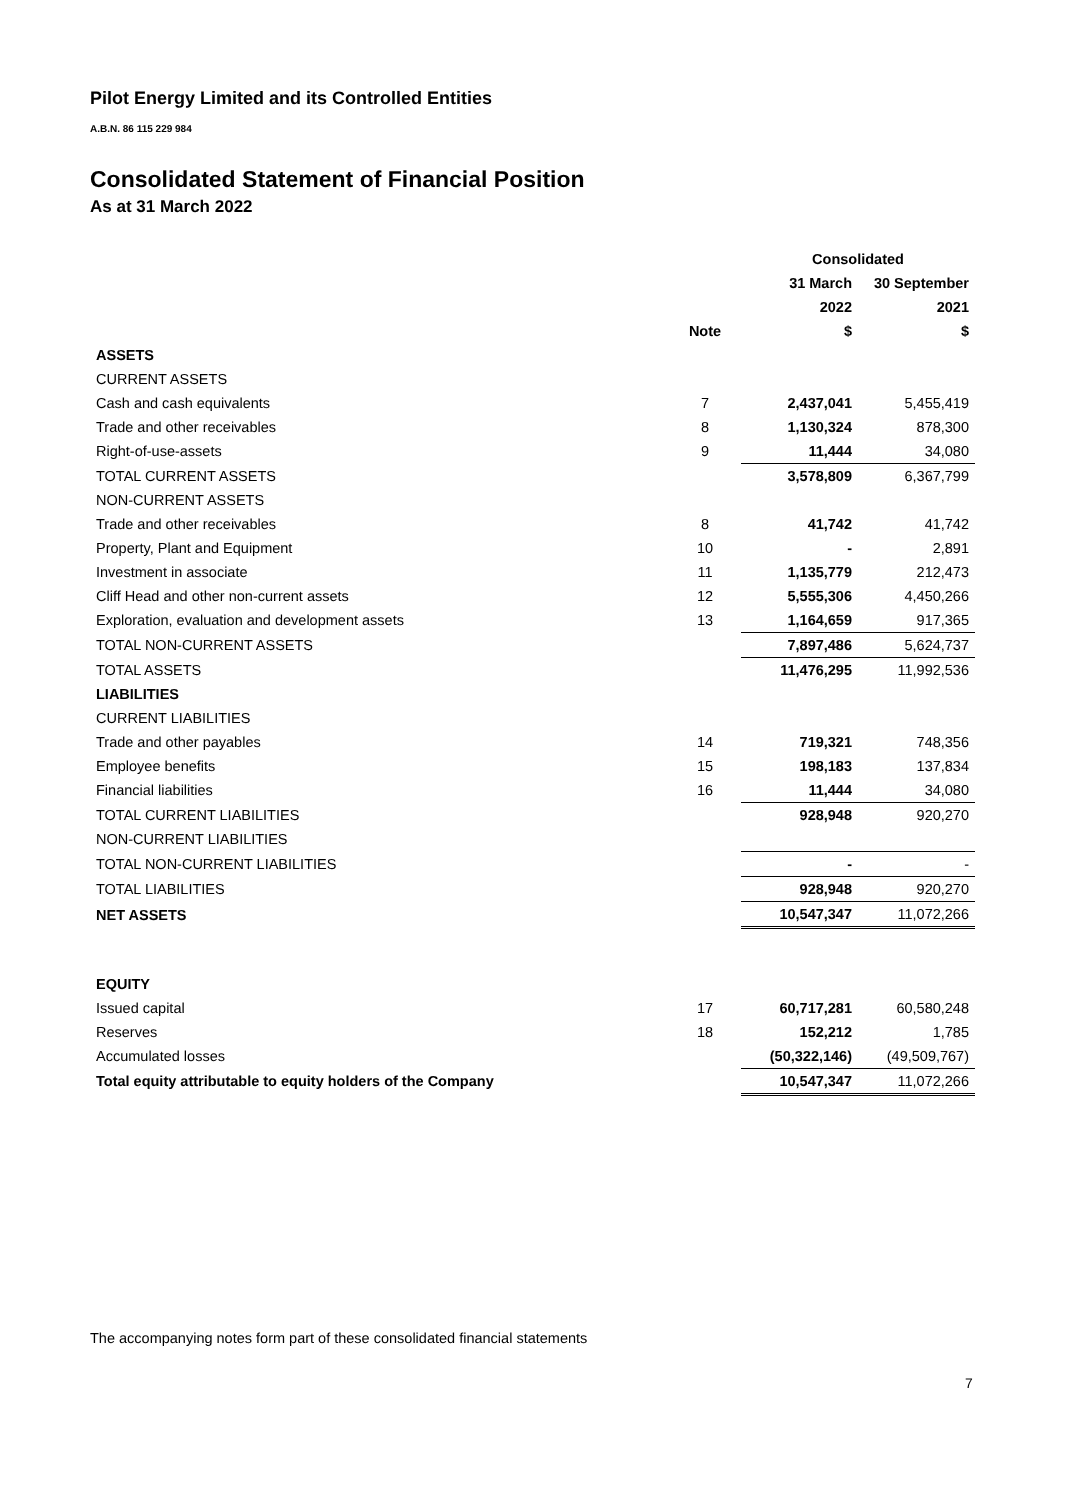Pilot Energy Limited and its Controlled Entities
A.B.N. 86 115 229 984
Consolidated Statement of Financial Position
As at 31 March 2022
| | | Consolidated | |
| --- | --- | --- | --- |
| | | 31 March | 30 September |
| | | 2022 | 2021 |
| | Note | $ | $ |
| ASSETS | | | |
| CURRENT ASSETS | | | |
| Cash and cash equivalents | 7 | 2,437,041 | 5,455,419 |
| Trade and other receivables | 8 | 1,130,324 | 878,300 |
| Right-of-use-assets | 9 | 11,444 | 34,080 |
| TOTAL CURRENT ASSETS | | 3,578,809 | 6,367,799 |
| NON-CURRENT ASSETS | | | |
| Trade and other receivables | 8 | 41,742 | 41,742 |
| Property, Plant and Equipment | 10 | - | 2,891 |
| Investment in associate | 11 | 1,135,779 | 212,473 |
| Cliff Head and other non-current assets | 12 | 5,555,306 | 4,450,266 |
| Exploration, evaluation and development assets | 13 | 1,164,659 | 917,365 |
| TOTAL NON-CURRENT ASSETS | | 7,897,486 | 5,624,737 |
| TOTAL ASSETS | | 11,476,295 | 11,992,536 |
| LIABILITIES | | | |
| CURRENT LIABILITIES | | | |
| Trade and other payables | 14 | 719,321 | 748,356 |
| Employee benefits | 15 | 198,183 | 137,834 |
| Financial liabilities | 16 | 11,444 | 34,080 |
| TOTAL CURRENT LIABILITIES | | 928,948 | 920,270 |
| NON-CURRENT LIABILITIES | | | |
| TOTAL NON-CURRENT LIABILITIES | | - | - |
| TOTAL LIABILITIES | | 928,948 | 920,270 |
| NET ASSETS | | 10,547,347 | 11,072,266 |
| EQUITY | | | |
| Issued capital | 17 | 60,717,281 | 60,580,248 |
| Reserves | 18 | 152,212 | 1,785 |
| Accumulated losses | | (50,322,146) | (49,509,767) |
| Total equity attributable to equity holders of the Company | | 10,547,347 | 11,072,266 |
The accompanying notes form part of these consolidated financial statements
7